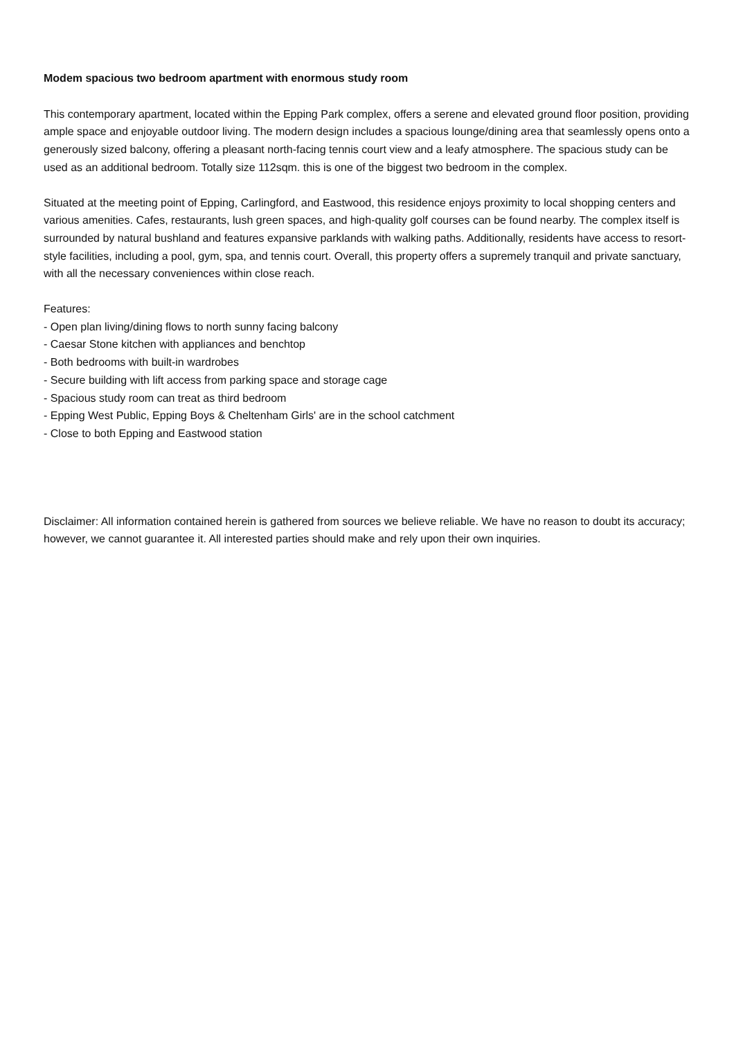Modem spacious two bedroom apartment with enormous study room
This contemporary apartment, located within the Epping Park complex, offers a serene and elevated ground floor position, providing ample space and enjoyable outdoor living. The modern design includes a spacious lounge/dining area that seamlessly opens onto a generously sized balcony, offering a pleasant north-facing tennis court view and a leafy atmosphere. The spacious study can be used as an additional bedroom. Totally size 112sqm. this is one of the biggest two bedroom in the complex.
Situated at the meeting point of Epping, Carlingford, and Eastwood, this residence enjoys proximity to local shopping centers and various amenities. Cafes, restaurants, lush green spaces, and high-quality golf courses can be found nearby. The complex itself is surrounded by natural bushland and features expansive parklands with walking paths. Additionally, residents have access to resort-style facilities, including a pool, gym, spa, and tennis court. Overall, this property offers a supremely tranquil and private sanctuary, with all the necessary conveniences within close reach.
Features:
- Open plan living/dining flows to north sunny facing balcony
- Caesar Stone kitchen with appliances and benchtop
- Both bedrooms with built-in wardrobes
- Secure building with lift access from parking space and storage cage
- Spacious study room can treat as third bedroom
- Epping West Public, Epping Boys & Cheltenham Girls' are in the school catchment
- Close to both Epping and Eastwood station
Disclaimer: All information contained herein is gathered from sources we believe reliable. We have no reason to doubt its accuracy; however, we cannot guarantee it. All interested parties should make and rely upon their own inquiries.